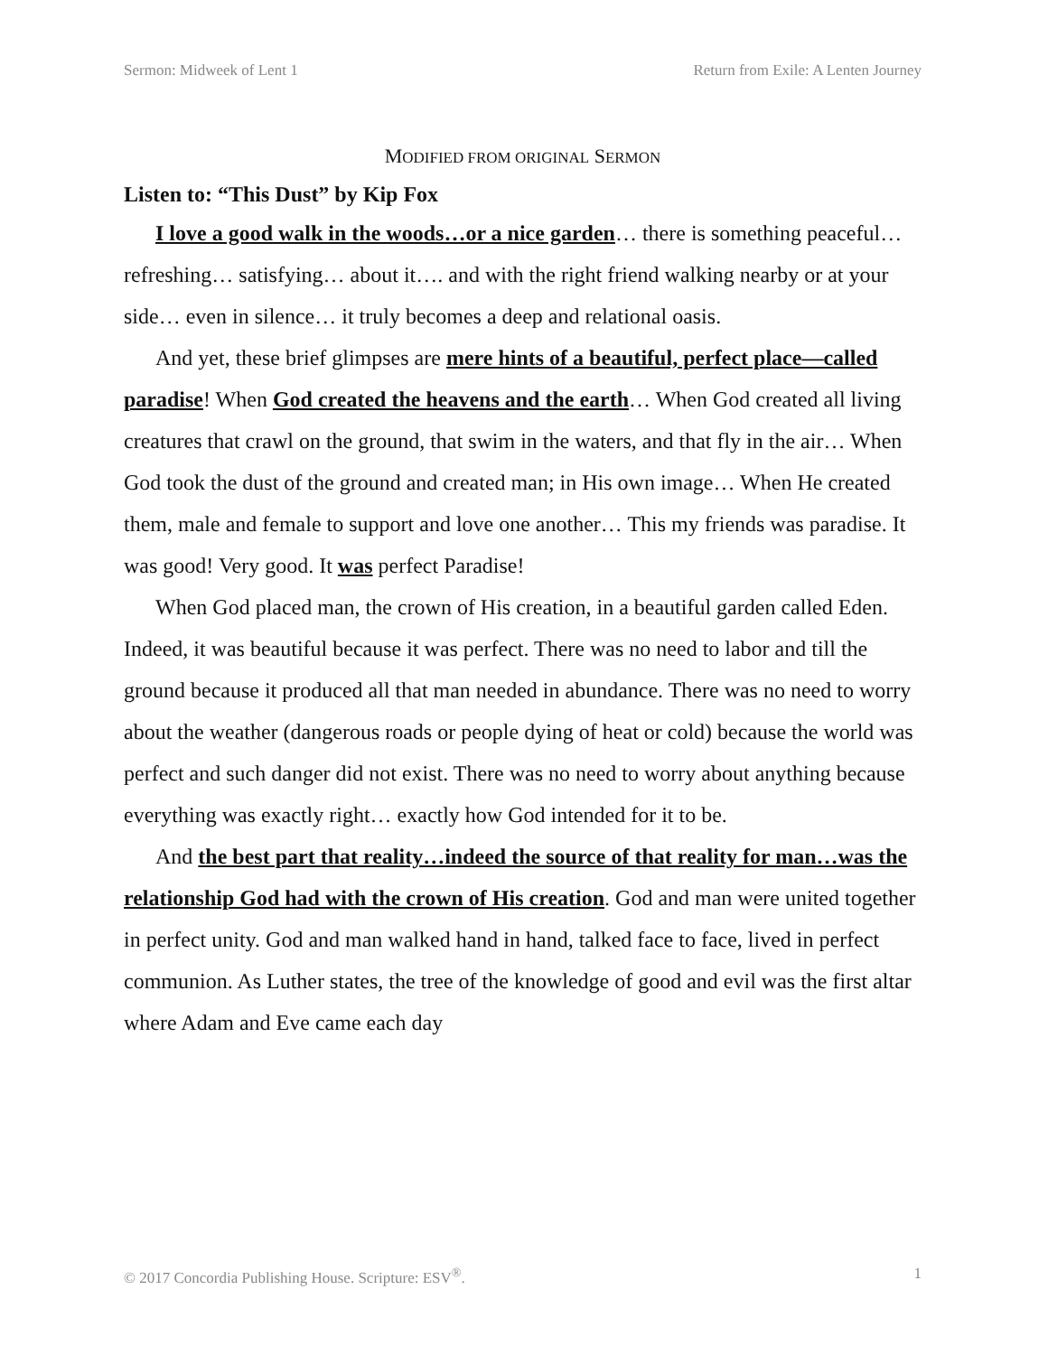Sermon: Midweek of Lent 1 Return from Exile: A Lenten Journey
MODIFIED FROM ORIGINAL SERMON
Listen to: “This Dust” by Kip Fox
I love a good walk in the woods…or a nice garden… there is something peaceful… refreshing… satisfying… about it…. and with the right friend walking nearby or at your side… even in silence… it truly becomes a deep and relational oasis.
And yet, these brief glimpses are mere hints of a beautiful, perfect place—called paradise! When God created the heavens and the earth… When God created all living creatures that crawl on the ground, that swim in the waters, and that fly in the air… When God took the dust of the ground and created man; in His own image… When He created them, male and female to support and love one another… This my friends was paradise. It was good! Very good. It was perfect Paradise!
When God placed man, the crown of His creation, in a beautiful garden called Eden. Indeed, it was beautiful because it was perfect. There was no need to labor and till the ground because it produced all that man needed in abundance. There was no need to worry about the weather (dangerous roads or people dying of heat or cold) because the world was perfect and such danger did not exist. There was no need to worry about anything because everything was exactly right… exactly how God intended for it to be.
And the best part that reality…indeed the source of that reality for man…was the relationship God had with the crown of His creation. God and man were united together in perfect unity. God and man walked hand in hand, talked face to face, lived in perfect communion. As Luther states, the tree of the knowledge of good and evil was the first altar where Adam and Eve came each day
© 2017 Concordia Publishing House. Scripture: ESV<sup>®</sup>. 1